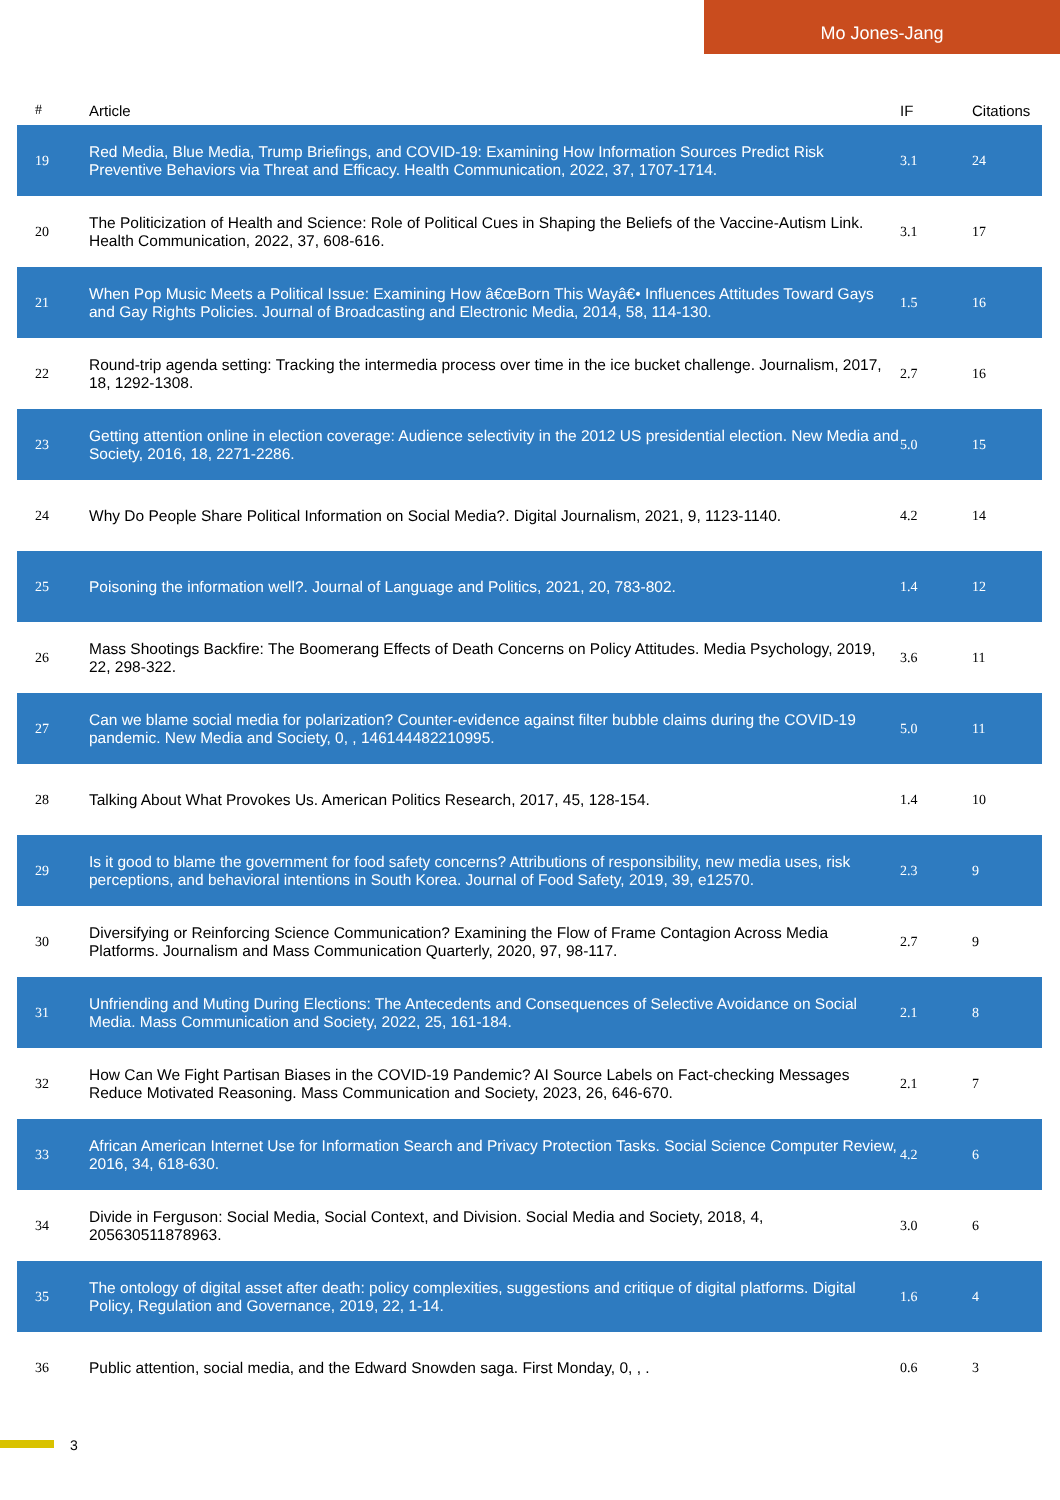Mo Jones-Jang
| # | Article | IF | Citations |
| --- | --- | --- | --- |
| 19 | Red Media, Blue Media, Trump Briefings, and COVID-19: Examining How Information Sources Predict Risk Preventive Behaviors via Threat and Efficacy. Health Communication, 2022, 37, 1707-1714. | 3.1 | 24 |
| 20 | The Politicization of Health and Science: Role of Political Cues in Shaping the Beliefs of the Vaccine-Autism Link. Health Communication, 2022, 37, 608-616. | 3.1 | 17 |
| 21 | When Pop Music Meets a Political Issue: Examining How â€œBorn This Wayâ€• Influences Attitudes Toward Gays and Gay Rights Policies. Journal of Broadcasting and Electronic Media, 2014, 58, 114-130. | 1.5 | 16 |
| 22 | Round-trip agenda setting: Tracking the intermedia process over time in the ice bucket challenge. Journalism, 2017, 18, 1292-1308. | 2.7 | 16 |
| 23 | Getting attention online in election coverage: Audience selectivity in the 2012 US presidential election. New Media and Society, 2016, 18, 2271-2286. | 5.0 | 15 |
| 24 | Why Do People Share Political Information on Social Media?. Digital Journalism, 2021, 9, 1123-1140. | 4.2 | 14 |
| 25 | Poisoning the information well?. Journal of Language and Politics, 2021, 20, 783-802. | 1.4 | 12 |
| 26 | Mass Shootings Backfire: The Boomerang Effects of Death Concerns on Policy Attitudes. Media Psychology, 2019, 22, 298-322. | 3.6 | 11 |
| 27 | Can we blame social media for polarization? Counter-evidence against filter bubble claims during the COVID-19 pandemic. New Media and Society, 0, , 146144482210995. | 5.0 | 11 |
| 28 | Talking About What Provokes Us. American Politics Research, 2017, 45, 128-154. | 1.4 | 10 |
| 29 | Is it good to blame the government for food safety concerns? Attributions of responsibility, new media uses, risk perceptions, and behavioral intentions in South Korea. Journal of Food Safety, 2019, 39, e12570. | 2.3 | 9 |
| 30 | Diversifying or Reinforcing Science Communication? Examining the Flow of Frame Contagion Across Media Platforms. Journalism and Mass Communication Quarterly, 2020, 97, 98-117. | 2.7 | 9 |
| 31 | Unfriending and Muting During Elections: The Antecedents and Consequences of Selective Avoidance on Social Media. Mass Communication and Society, 2022, 25, 161-184. | 2.1 | 8 |
| 32 | How Can We Fight Partisan Biases in the COVID-19 Pandemic? AI Source Labels on Fact-checking Messages Reduce Motivated Reasoning. Mass Communication and Society, 2023, 26, 646-670. | 2.1 | 7 |
| 33 | African American Internet Use for Information Search and Privacy Protection Tasks. Social Science Computer Review, 2016, 34, 618-630. | 4.2 | 6 |
| 34 | Divide in Ferguson: Social Media, Social Context, and Division. Social Media and Society, 2018, 4, 205630511878963. | 3.0 | 6 |
| 35 | The ontology of digital asset after death: policy complexities, suggestions and critique of digital platforms. Digital Policy, Regulation and Governance, 2019, 22, 1-14. | 1.6 | 4 |
| 36 | Public attention, social media, and the Edward Snowden saga. First Monday, 0, , . | 0.6 | 3 |
3